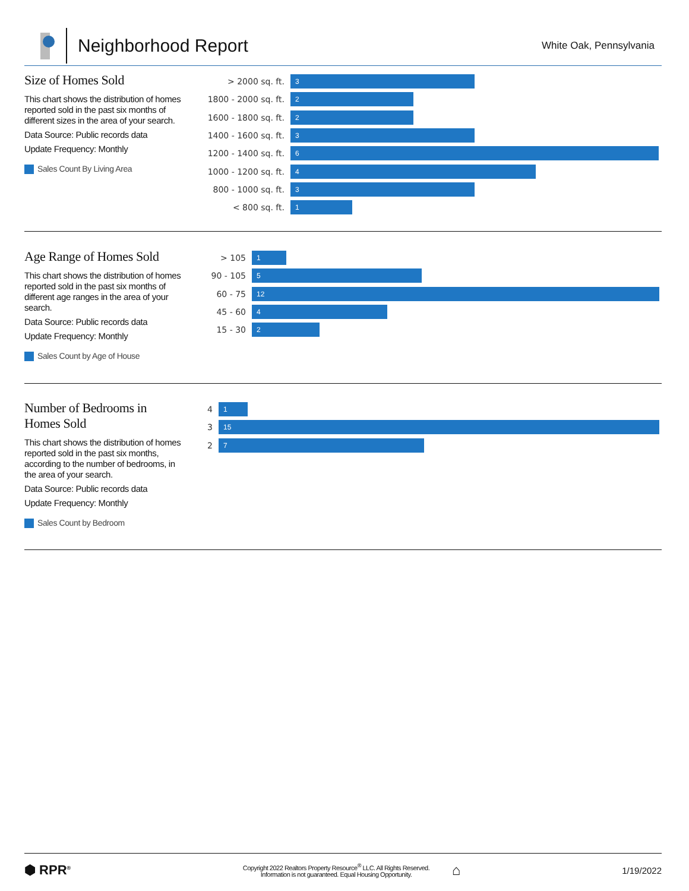Neighborhood Report
White Oak, Pennsylvania
Size of Homes Sold
This chart shows the distribution of homes reported sold in the past six months of different sizes in the area of your search.
Data Source: Public records data
Update Frequency: Monthly
Sales Count By Living Area
> 2000 sq. ft.
3
1800 - 2000 sq. ft.
2
1600 - 1800 sq. ft.
2
1400 - 1600 sq. ft.
3
1200 - 1400 sq. ft.
6
1000 - 1200 sq. ft.
4
800 - 1000 sq. ft.
3
< 800 sq. ft.
1
Age Range of Homes Sold
This chart shows the distribution of homes reported sold in the past six months of different age ranges in the area of your search.
Data Source: Public records data
Update Frequency: Monthly
Sales Count by Age of House
> 105
1
90 - 105
5
60 - 75
12
45 - 60
4
15 - 30
2
Number of Bedrooms in Homes Sold
This chart shows the distribution of homes reported sold in the past six months, according to the number of bedrooms, in the area of your search.
Data Source: Public records data
Update Frequency: Monthly
Sales Count by Bedroom
4
1
3
15
2
7
⬢ RPR<sup>®</sup>
Copyright 2022 Realtors Property Resource<sup>®</sup> LLC. All Rights Reserved.
Information is not guaranteed. Equal Housing Opportunity.
⌂
1/19/2022